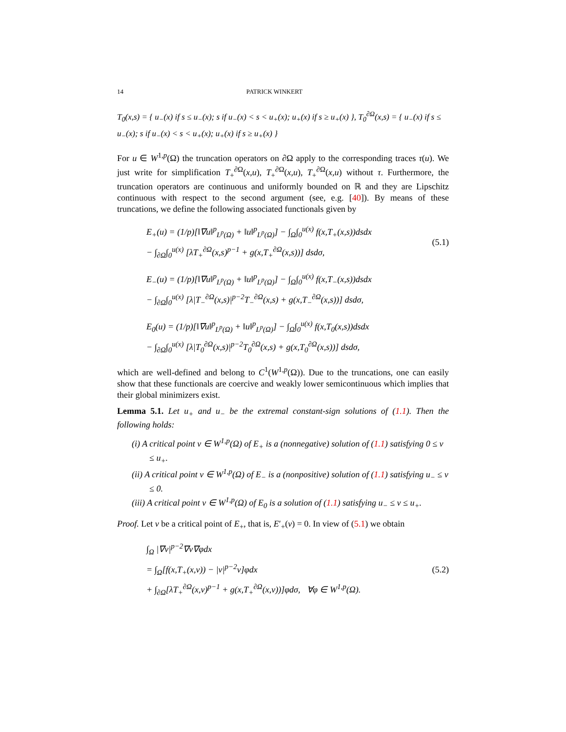14 PATRICK WINKERT
T<sub>0</sub>(x,s) = { u<sub>−</sub>(x) if s ≤ u<sub>−</sub>(x); s if u<sub>−</sub>(x) < s < u<sub>+</sub>(x); u<sub>+</sub>(x) if s ≥ u<sub>+</sub>(x) }, T<sub>0</sub><sup>∂Ω</sup>(x,s) = { u<sub>−</sub>(x) if s ≤ u<sub>−</sub>(x); s if u<sub>−</sub>(x) < s < u<sub>+</sub>(x); u<sub>+</sub>(x) if s ≥ u<sub>+</sub>(x) }
For u ∈ W<sup>1,p</sup>(Ω) the truncation operators on ∂Ω apply to the corresponding traces τ(u). We just write for simplification T<sub>+</sub><sup>∂Ω</sup>(x,u), T<sub>+</sub><sup>∂Ω</sup>(x,u), T<sub>+</sub><sup>∂Ω</sup>(x,u) without τ. Furthermore, the truncation operators are continuous and uniformly bounded on ℝ and they are Lipschitz continuous with respect to the second argument (see, e.g. [40]). By means of these truncations, we define the following associated functionals given by
E<sub>+</sub>(u) = (1/p)[‖∇u‖<sup>p</sup><sub>L<sup>p</sup>(Ω)</sub> + ‖u‖<sup>p</sup><sub>L<sup>p</sup>(Ω)</sub>] − ∫<sub>Ω</sub>∫<sub>0</sub><sup>u(x)</sup> f(x,T<sub>+</sub>(x,s))dsdx
− ∫<sub>∂Ω</sub>∫<sub>0</sub><sup>u(x)</sup> [λT<sub>+</sub><sup>∂Ω</sup>(x,s)<sup>p−1</sup> + g(x,T<sub>+</sub><sup>∂Ω</sup>(x,s))] dsdσ,
(5.1)
E<sub>−</sub>(u) = (1/p)[‖∇u‖<sup>p</sup><sub>L<sup>p</sup>(Ω)</sub> + ‖u‖<sup>p</sup><sub>L<sup>p</sup>(Ω)</sub>] − ∫<sub>Ω</sub>∫<sub>0</sub><sup>u(x)</sup> f(x,T<sub>−</sub>(x,s))dsdx
− ∫<sub>∂Ω</sub>∫<sub>0</sub><sup>u(x)</sup> [λ|T<sub>−</sub><sup>∂Ω</sup>(x,s)|<sup>p−2</sup>T<sub>−</sub><sup>∂Ω</sup>(x,s) + g(x,T<sub>−</sub><sup>∂Ω</sup>(x,s))] dsdσ,
E<sub>0</sub>(u) = (1/p)[‖∇u‖<sup>p</sup><sub>L<sup>p</sup>(Ω)</sub> + ‖u‖<sup>p</sup><sub>L<sup>p</sup>(Ω)</sub>] − ∫<sub>Ω</sub>∫<sub>0</sub><sup>u(x)</sup> f(x,T<sub>0</sub>(x,s))dsdx
− ∫<sub>∂Ω</sub>∫<sub>0</sub><sup>u(x)</sup> [λ|T<sub>0</sub><sup>∂Ω</sup>(x,s)|<sup>p−2</sup>T<sub>0</sub><sup>∂Ω</sup>(x,s) + g(x,T<sub>0</sub><sup>∂Ω</sup>(x,s))] dsdσ,
which are well-defined and belong to C<sup>1</sup>(W<sup>1,p</sup>(Ω)). Due to the truncations, one can easily show that these functionals are coercive and weakly lower semicontinuous which implies that their global minimizers exist.
Lemma 5.1. Let u<sub>+</sub> and u<sub>−</sub> be the extremal constant-sign solutions of (1.1). Then the following holds:
(i) A critical point v ∈ W<sup>1,p</sup>(Ω) of E<sub>+</sub> is a (nonnegative) solution of (1.1) satisfying 0 ≤ v ≤ u<sub>+</sub>.
(ii) A critical point v ∈ W<sup>1,p</sup>(Ω) of E<sub>−</sub> is a (nonpositive) solution of (1.1) satisfying u<sub>−</sub> ≤ v ≤ 0.
(iii) A critical point v ∈ W<sup>1,p</sup>(Ω) of E<sub>0</sub> is a solution of (1.1) satisfying u<sub>−</sub> ≤ v ≤ u<sub>+</sub>.
Proof. Let v be a critical point of E<sub>+</sub>, that is, E′<sub>+</sub>(v) = 0. In view of (5.1) we obtain
∫<sub>Ω</sub> |∇v|<sup>p−2</sup>∇v∇φdx
= ∫<sub>Ω</sub>[f(x,T<sub>+</sub>(x,v)) − |v|<sup>p−2</sup>v]φdx
+ ∫<sub>∂Ω</sub>[λT<sub>+</sub><sup>∂Ω</sup>(x,v)<sup>p−1</sup> + g(x,T<sub>+</sub><sup>∂Ω</sup>(x,v))]φdσ, ∀φ ∈ W<sup>1,p</sup>(Ω).
(5.2)